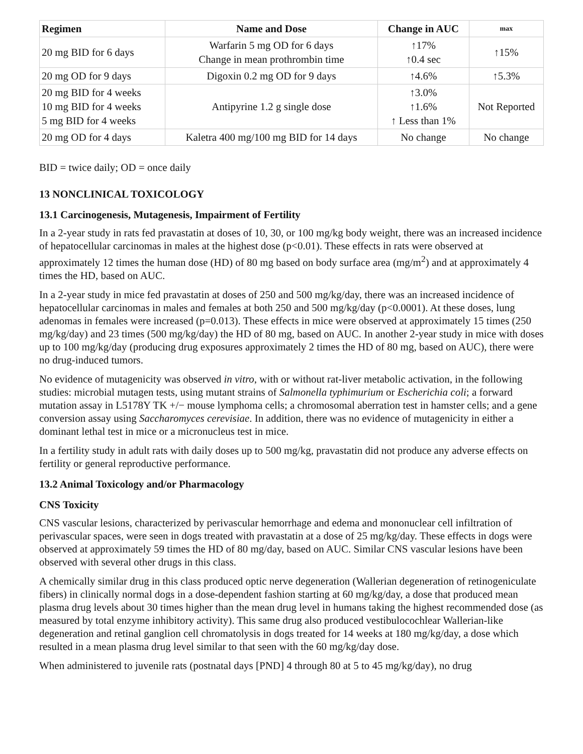| Regimen | Name and Dose | Change in AUC | max |
| --- | --- | --- | --- |
| 20 mg BID for 6 days | Warfarin 5 mg OD for 6 days Change in mean prothrombin time | ↑17% ↑0.4 sec | ↑15% |
| 20 mg OD for 9 days | Digoxin 0.2 mg OD for 9 days | ↑4.6% | ↑5.3% |
| 20 mg BID for 4 weeks 10 mg BID for 4 weeks 5 mg BID for 4 weeks | Antipyrine 1.2 g single dose | ↑3.0% ↑1.6% ↑ Less than 1% | Not Reported |
| 20 mg OD for 4 days | Kaletra 400 mg/100 mg BID for 14 days | No change | No change |
BID = twice daily; OD = once daily
13 NONCLINICAL TOXICOLOGY
13.1 Carcinogenesis, Mutagenesis, Impairment of Fertility
In a 2-year study in rats fed pravastatin at doses of 10, 30, or 100 mg/kg body weight, there was an increased incidence of hepatocellular carcinomas in males at the highest dose (p<0.01). These effects in rats were observed at approximately 12 times the human dose (HD) of 80 mg based on body surface area (mg/m<sup>2</sup>) and at approximately 4 times the HD, based on AUC.
In a 2-year study in mice fed pravastatin at doses of 250 and 500 mg/kg/day, there was an increased incidence of hepatocellular carcinomas in males and females at both 250 and 500 mg/kg/day (p<0.0001). At these doses, lung adenomas in females were increased (p=0.013). These effects in mice were observed at approximately 15 times (250 mg/kg/day) and 23 times (500 mg/kg/day) the HD of 80 mg, based on AUC. In another 2-year study in mice with doses up to 100 mg/kg/day (producing drug exposures approximately 2 times the HD of 80 mg, based on AUC), there were no drug-induced tumors.
No evidence of mutagenicity was observed in vitro, with or without rat-liver metabolic activation, in the following studies: microbial mutagen tests, using mutant strains of Salmonella typhimurium or Escherichia coli; a forward mutation assay in L5178Y TK +/− mouse lymphoma cells; a chromosomal aberration test in hamster cells; and a gene conversion assay using Saccharomyces cerevisiae. In addition, there was no evidence of mutagenicity in either a dominant lethal test in mice or a micronucleus test in mice.
In a fertility study in adult rats with daily doses up to 500 mg/kg, pravastatin did not produce any adverse effects on fertility or general reproductive performance.
13.2 Animal Toxicology and/or Pharmacology
CNS Toxicity
CNS vascular lesions, characterized by perivascular hemorrhage and edema and mononuclear cell infiltration of perivascular spaces, were seen in dogs treated with pravastatin at a dose of 25 mg/kg/day. These effects in dogs were observed at approximately 59 times the HD of 80 mg/day, based on AUC. Similar CNS vascular lesions have been observed with several other drugs in this class.
A chemically similar drug in this class produced optic nerve degeneration (Wallerian degeneration of retinogeniculate fibers) in clinically normal dogs in a dose-dependent fashion starting at 60 mg/kg/day, a dose that produced mean plasma drug levels about 30 times higher than the mean drug level in humans taking the highest recommended dose (as measured by total enzyme inhibitory activity). This same drug also produced vestibulocochlear Wallerian-like degeneration and retinal ganglion cell chromatolysis in dogs treated for 14 weeks at 180 mg/kg/day, a dose which resulted in a mean plasma drug level similar to that seen with the 60 mg/kg/day dose.
When administered to juvenile rats (postnatal days [PND] 4 through 80 at 5 to 45 mg/kg/day), no drug